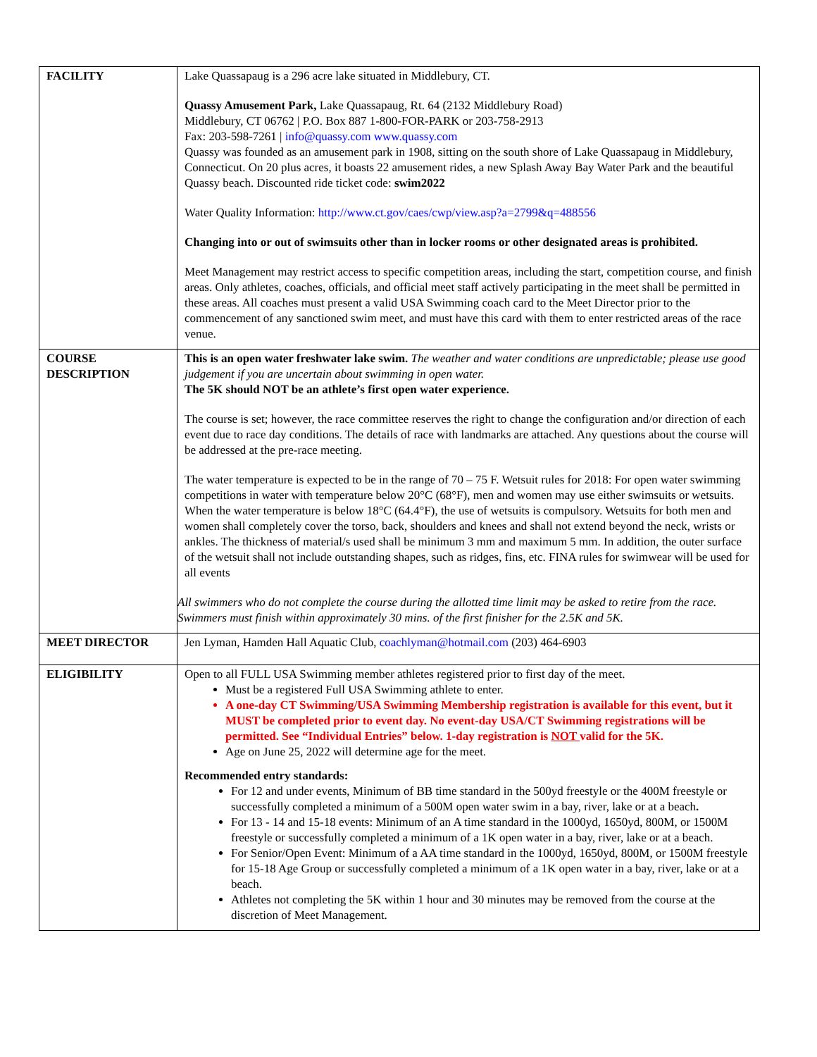| FACILITY | Lake Quassapaug is a 296 acre lake situated in Middlebury, CT. Quassy Amusement Park, Lake Quassapaug, Rt. 64 (2132 Middlebury Road) Middlebury, CT 06762 / P.O. Box 887 1-800-FOR-PARK or 203-758-2913 Fax: 203-598-7261 / info@quassy.com www.quassy.com Quassy was founded as an amusement park in 1908, sitting on the south shore of Lake Quassapaug in Middlebury, Connecticut. On 20 plus acres, it boasts 22 amusement rides, a new Splash Away Bay Water Park and the beautiful Quassy beach. Discounted ride ticket code: swim2022 Water Quality Information: http://www.ct.gov/caes/cwp/view.asp?a=2799&q=488556 Changing into or out of swimsuits other than in locker rooms or other designated areas is prohibited. Meet Management may restrict access to specific competition areas, including the start, competition course, and finish areas. Only athletes, coaches, officials, and official meet staff actively participating in the meet shall be permitted in these areas. All coaches must present a valid USA Swimming coach card to the Meet Director prior to the commencement of any sanctioned swim meet, and must have this card with them to enter restricted areas of the race venue. |
| COURSE DESCRIPTION | This is an open water freshwater lake swim. The weather and water conditions are unpredictable; please use good judgement if you are uncertain about swimming in open water. The 5K should NOT be an athlete’s first open water experience. The course is set; however, the race committee reserves the right to change the configuration and/or direction of each event due to race day conditions. The details of race with landmarks are attached. Any questions about the course will be addressed at the pre-race meeting. The water temperature is expected to be in the range of 70 – 75 F. Wetsuit rules for 2018: For open water swimming competitions in water with temperature below 20°C (68°F), men and women may use either swimsuits or wetsuits. When the water temperature is below 18°C (64.4°F), the use of wetsuits is compulsory. Wetsuits for both men and women shall completely cover the torso, back, shoulders and knees and shall not extend beyond the neck, wrists or ankles. The thickness of material/s used shall be minimum 3 mm and maximum 5 mm. In addition, the outer surface of the wetsuit shall not include outstanding shapes, such as ridges, fins, etc. FINA rules for swimwear will be used for all events All swimmers who do not complete the course during the allotted time limit may be asked to retire from the race. Swimmers must finish within approximately 30 mins. of the first finisher for the 2.5K and 5K. |
| MEET DIRECTOR | Jen Lyman, Hamden Hall Aquatic Club, coachlyman@hotmail.com (203) 464-6903 |
| ELIGIBILITY | Open to all FULL USA Swimming member athletes registered prior to first day of the meet. Must be a registered Full USA Swimming athlete to enter. A one-day CT Swimming/USA Swimming Membership registration is available for this event, but it MUST be completed prior to event day. No event-day USA/CT Swimming registrations will be permitted. See “Individual Entries” below. 1-day registration is NOT valid for the 5K. Age on June 25, 2022 will determine age for the meet. Recommended entry standards: For 12 and under events, Minimum of BB time standard in the 500yd freestyle or the 400M freestyle or successfully completed a minimum of a 500M open water swim in a bay, river, lake or at a beach . For 13 - 14 and 15-18 events: Minimum of an A time standard in the 1000yd, 1650yd, 800M, or 1500M freestyle or successfully completed a minimum of a 1K open water in a bay, river, lake or at a beach. For Senior/Open Event: Minimum of a AA time standard in the 1000yd, 1650yd, 800M, or 1500M freestyle for 15-18 Age Group or successfully completed a minimum of a 1K open water in a bay, river, lake or at a beach. Athletes not completing the 5K within 1 hour and 30 minutes may be removed from the course at the discretion of Meet Management. |